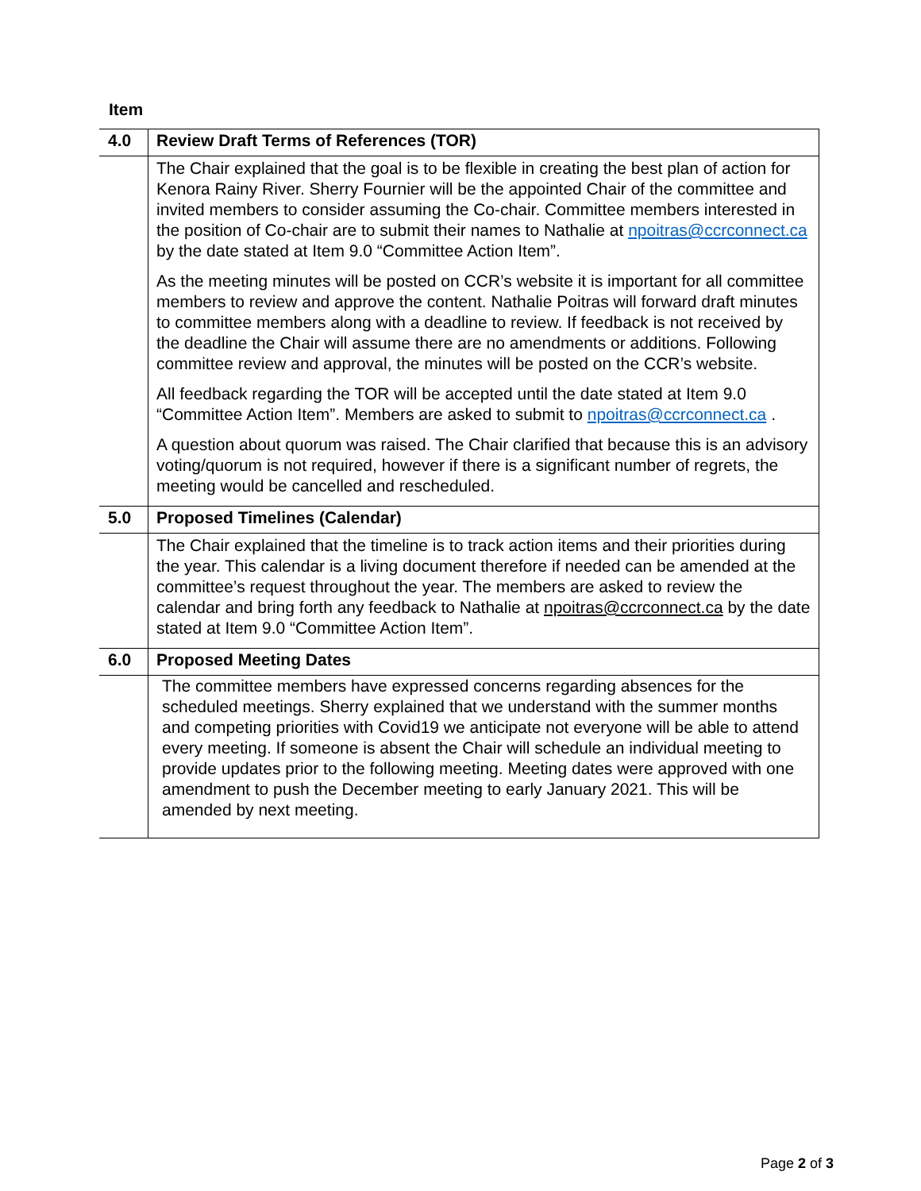Item
| 4.0 | Review Draft Terms of References (TOR) |
| | The Chair explained that the goal is to be flexible in creating the best plan of action for Kenora Rainy River. Sherry Fournier will be the appointed Chair of the committee and invited members to consider assuming the Co-chair. Committee members interested in the position of Co-chair are to submit their names to Nathalie at npoitras@ccrconnect.ca by the date stated at Item 9.0 “Committee Action Item”. As the meeting minutes will be posted on CCR’s website it is important for all committee members to review and approve the content. Nathalie Poitras will forward draft minutes to committee members along with a deadline to review. If feedback is not received by the deadline the Chair will assume there are no amendments or additions. Following committee review and approval, the minutes will be posted on the CCR’s website. All feedback regarding the TOR will be accepted until the date stated at Item 9.0 “Committee Action Item”. Members are asked to submit to npoitras@ccrconnect.ca . A question about quorum was raised. The Chair clarified that because this is an advisory voting/quorum is not required, however if there is a significant number of regrets, the meeting would be cancelled and rescheduled. |
| 5.0 | Proposed Timelines (Calendar) |
| | The Chair explained that the timeline is to track action items and their priorities during the year. This calendar is a living document therefore if needed can be amended at the committee’s request throughout the year. The members are asked to review the calendar and bring forth any feedback to Nathalie at npoitras@ccrconnect.ca by the date stated at Item 9.0 “Committee Action Item”. |
| 6.0 | Proposed Meeting Dates |
| | The committee members have expressed concerns regarding absences for the scheduled meetings. Sherry explained that we understand with the summer months and competing priorities with Covid19 we anticipate not everyone will be able to attend every meeting. If someone is absent the Chair will schedule an individual meeting to provide updates prior to the following meeting. Meeting dates were approved with one amendment to push the December meeting to early January 2021. This will be amended by next meeting. |
Page 2 of 3